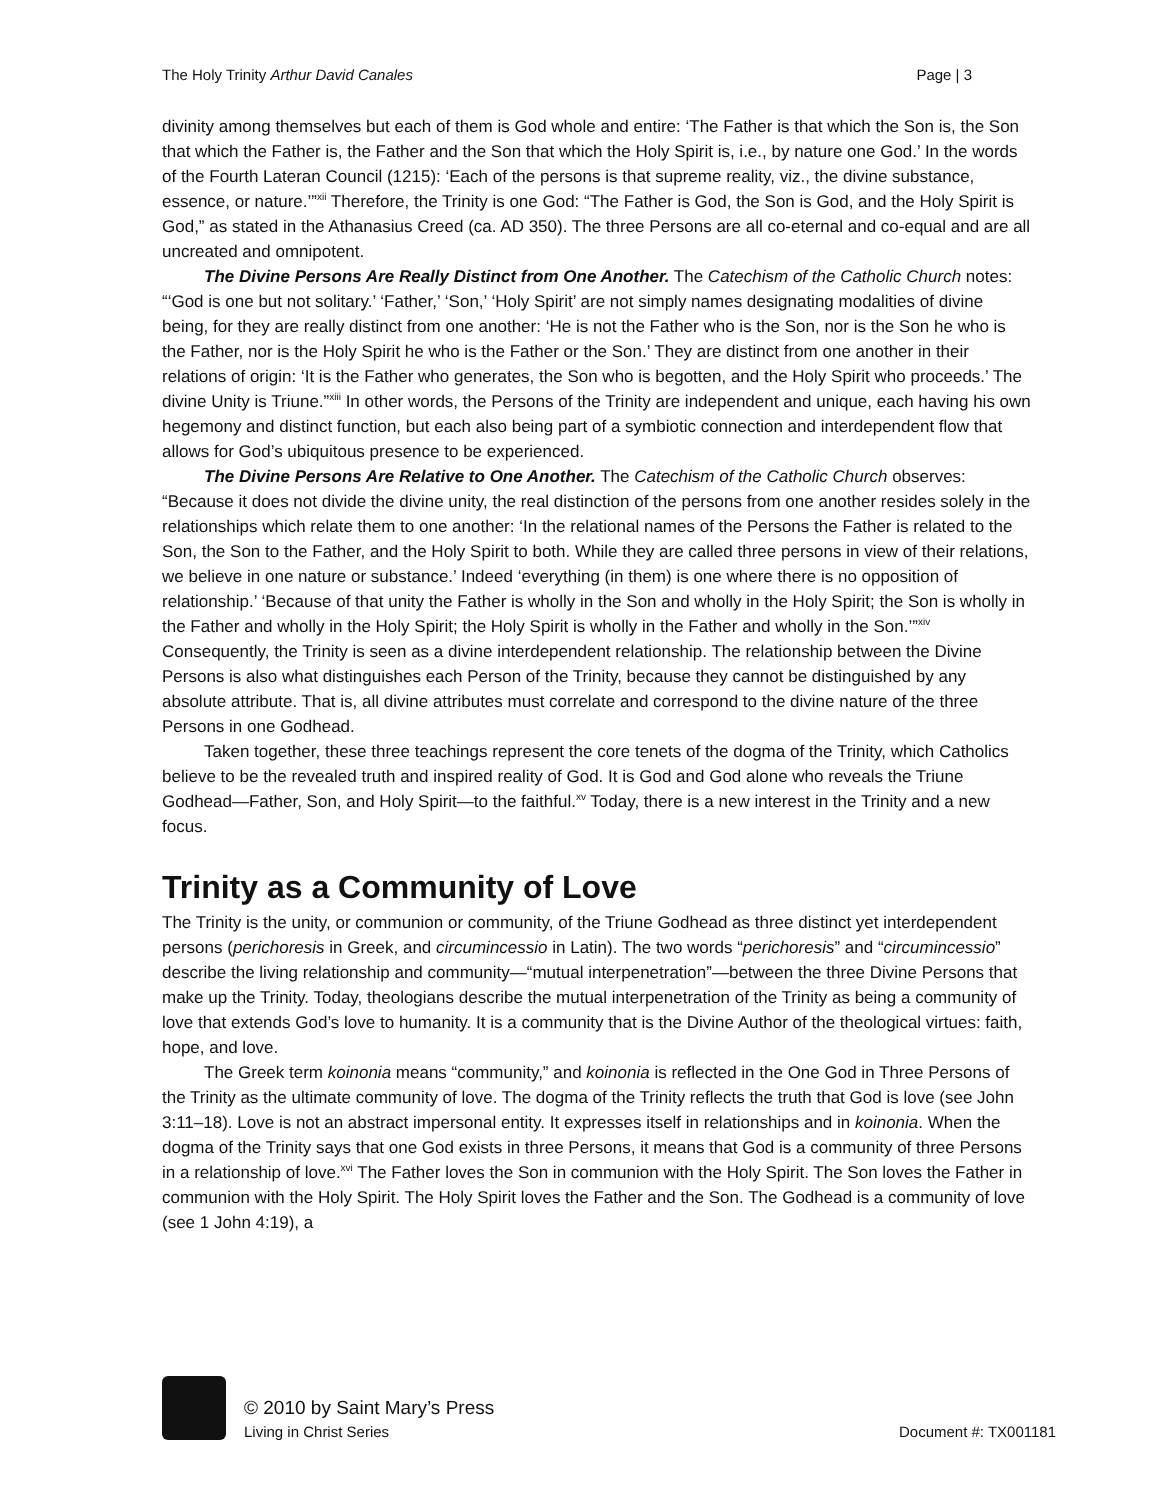The Holy Trinity Arthur David Canales Page | 3
divinity among themselves but each of them is God whole and entire: ‘The Father is that which the Son is, the Son that which the Father is, the Father and the Son that which the Holy Spirit is, i.e., by nature one God.’ In the words of the Fourth Lateran Council (1215): ‘Each of the persons is that supreme reality, viz., the divine substance, essence, or nature.’”<sup>xii</sup> Therefore, the Trinity is one God: “The Father is God, the Son is God, and the Holy Spirit is God,” as stated in the Athanasius Creed (ca. AD 350). The three Persons are all co-eternal and co-equal and are all uncreated and omnipotent.
The Divine Persons Are Really Distinct from One Another. The Catechism of the Catholic Church notes: “‘God is one but not solitary.’ ‘Father,’ ‘Son,’ ‘Holy Spirit’ are not simply names designating modalities of divine being, for they are really distinct from one another: ‘He is not the Father who is the Son, nor is the Son he who is the Father, nor is the Holy Spirit he who is the Father or the Son.’ They are distinct from one another in their relations of origin: ‘It is the Father who generates, the Son who is begotten, and the Holy Spirit who proceeds.’ The divine Unity is Triune.”<sup>xiii</sup> In other words, the Persons of the Trinity are independent and unique, each having his own hegemony and distinct function, but each also being part of a symbiotic connection and interdependent flow that allows for God’s ubiquitous presence to be experienced.
The Divine Persons Are Relative to One Another. The Catechism of the Catholic Church observes: “Because it does not divide the divine unity, the real distinction of the persons from one another resides solely in the relationships which relate them to one another: ‘In the relational names of the Persons the Father is related to the Son, the Son to the Father, and the Holy Spirit to both. While they are called three persons in view of their relations, we believe in one nature or substance.’ Indeed ‘everything (in them) is one where there is no opposition of relationship.’ ‘Because of that unity the Father is wholly in the Son and wholly in the Holy Spirit; the Son is wholly in the Father and wholly in the Holy Spirit; the Holy Spirit is wholly in the Father and wholly in the Son.’”<sup>xiv</sup> Consequently, the Trinity is seen as a divine interdependent relationship. The relationship between the Divine Persons is also what distinguishes each Person of the Trinity, because they cannot be distinguished by any absolute attribute. That is, all divine attributes must correlate and correspond to the divine nature of the three Persons in one Godhead.
Taken together, these three teachings represent the core tenets of the dogma of the Trinity, which Catholics believe to be the revealed truth and inspired reality of God. It is God and God alone who reveals the Triune Godhead—Father, Son, and Holy Spirit—to the faithful.<sup>xv</sup> Today, there is a new interest in the Trinity and a new focus.
Trinity as a Community of Love
The Trinity is the unity, or communion or community, of the Triune Godhead as three distinct yet interdependent persons (perichoresis in Greek, and circumincessio in Latin). The two words “perichoresis” and “circumincessio” describe the living relationship and community—“mutual interpenetration”—between the three Divine Persons that make up the Trinity. Today, theologians describe the mutual interpenetration of the Trinity as being a community of love that extends God’s love to humanity. It is a community that is the Divine Author of the theological virtues: faith, hope, and love.
The Greek term koinonia means “community,” and koinonia is reflected in the One God in Three Persons of the Trinity as the ultimate community of love. The dogma of the Trinity reflects the truth that God is love (see John 3:11–18). Love is not an abstract impersonal entity. It expresses itself in relationships and in koinonia. When the dogma of the Trinity says that one God exists in three Persons, it means that God is a community of three Persons in a relationship of love.<sup>xvi</sup> The Father loves the Son in communion with the Holy Spirit. The Son loves the Father in communion with the Holy Spirit. The Holy Spirit loves the Father and the Son. The Godhead is a community of love (see 1 John 4:19), a
© 2010 by Saint Mary’s Press
Living in Christ Series Document #: TX001181